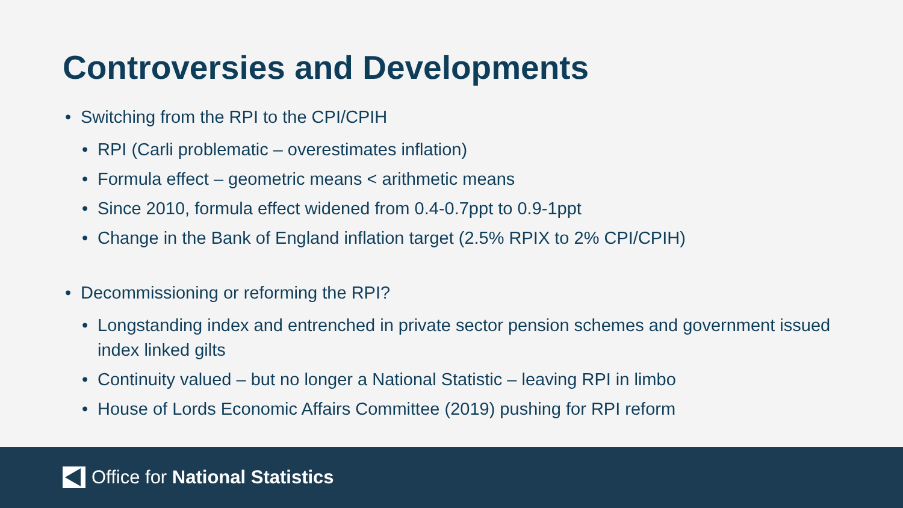Controversies and Developments
• Switching from the RPI to the CPI/CPIH
• RPI (Carli problematic – overestimates inflation)
• Formula effect – geometric means < arithmetic means
• Since 2010, formula effect widened from 0.4-0.7ppt to 0.9-1ppt
• Change in the Bank of England inflation target (2.5% RPIX to 2% CPI/CPIH)
• Decommissioning or reforming the RPI?
• Longstanding index and entrenched in private sector pension schemes and government issued index linked gilts
• Continuity valued – but no longer a National Statistic – leaving RPI in limbo
• House of Lords Economic Affairs Committee (2019) pushing for RPI reform
Office for National Statistics